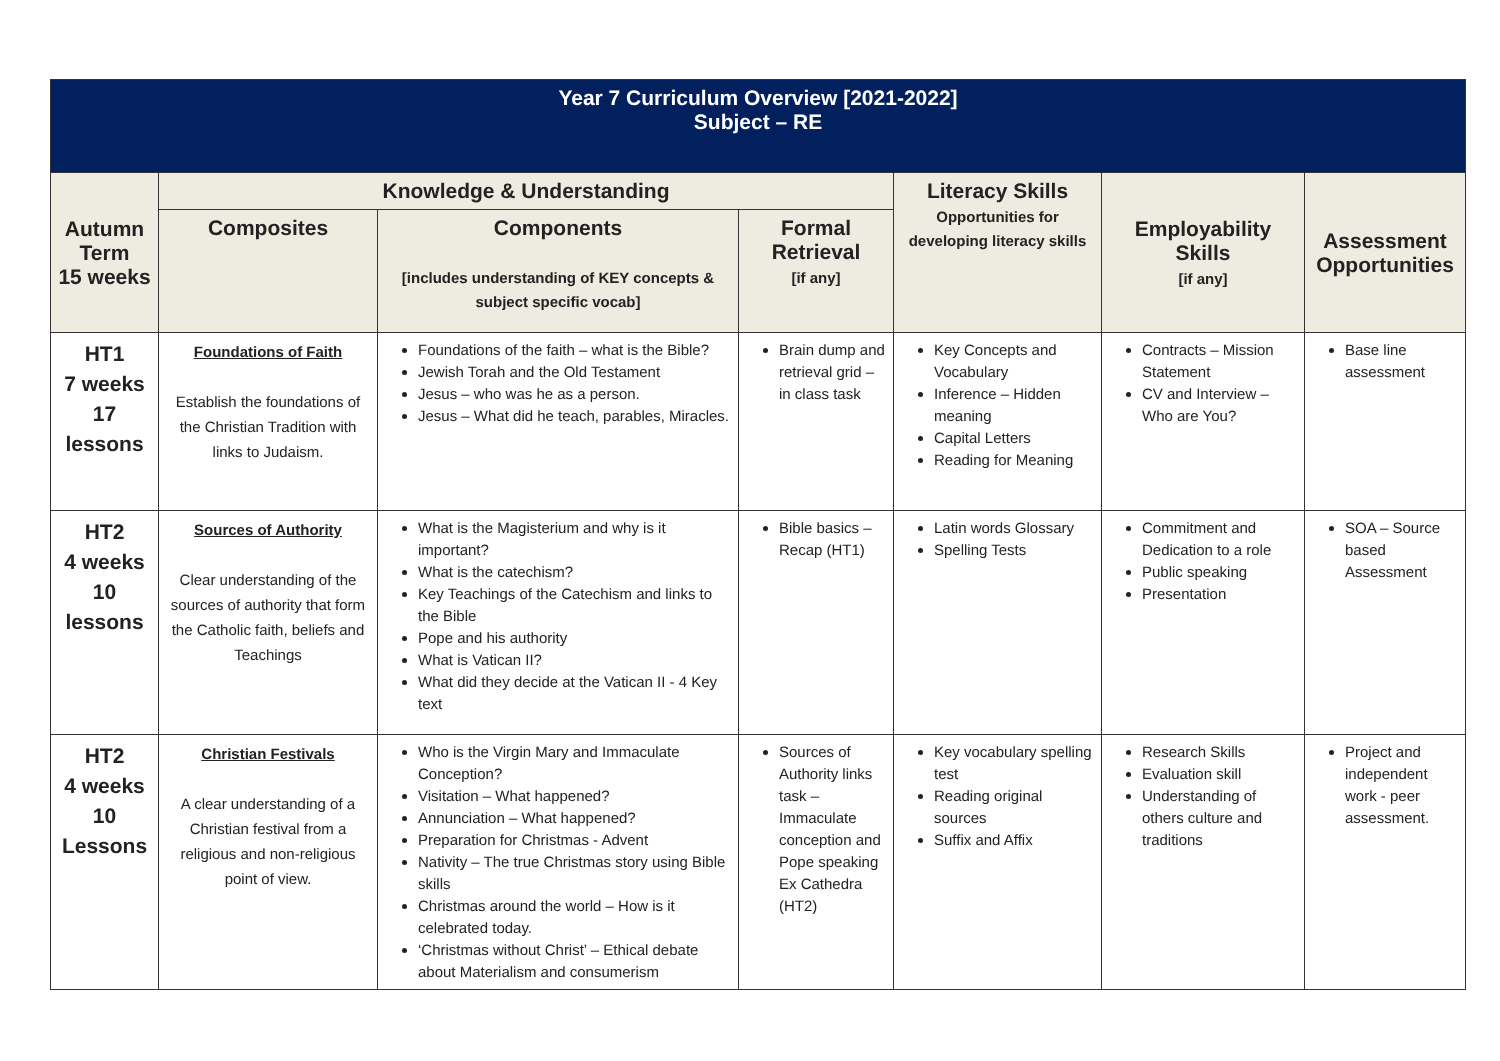| Year 7 Curriculum Overview [2021-2022] Subject – RE | | | | | | |
| --- | --- | --- | --- | --- | --- | --- |
| Autumn Term 15 weeks | Knowledge & Understanding | | | Literacy Skills Opportunities for developing literacy skills | Employability Skills [if any] | Assessment Opportunities |
| | Composites | Components [includes understanding of KEY concepts & subject specific vocab] | Formal Retrieval [if any] | | | |
| HT1 7 weeks 17 lessons | Foundations of Faith Establish the foundations of the Christian Tradition with links to Judaism. | Foundations of the faith – what is the Bible? Jewish Torah and the Old Testament Jesus – who was he as a person. Jesus – What did he teach, parables, Miracles. | Brain dump and retrieval grid – in class task | Key Concepts and Vocabulary Inference – Hidden meaning Capital Letters Reading for Meaning | Contracts – Mission Statement CV and Interview – Who are You? | Base line assessment |
| HT2 4 weeks 10 lessons | Sources of Authority Clear understanding of the sources of authority that form the Catholic faith, beliefs and Teachings | What is the Magisterium and why is it important? What is the catechism? Key Teachings of the Catechism and links to the Bible Pope and his authority What is Vatican II? What did they decide at the Vatican II - 4 Key text | Bible basics – Recap (HT1) | Latin words Glossary Spelling Tests | Commitment and Dedication to a role Public speaking Presentation | SOA – Source based Assessment |
| HT2 4 weeks 10 Lessons | Christian Festivals A clear understanding of a Christian festival from a religious and non-religious point of view. | Who is the Virgin Mary and Immaculate Conception? Visitation – What happened? Annunciation – What happened? Preparation for Christmas - Advent Nativity – The true Christmas story using Bible skills Christmas around the world – How is it celebrated today. ‘Christmas without Christ’ – Ethical debate about Materialism and consumerism | Sources of Authority links task – Immaculate conception and Pope speaking Ex Cathedra (HT2) | Key vocabulary spelling test Reading original sources Suffix and Affix | Research Skills Evaluation skill Understanding of others culture and traditions | Project and independent work - peer assessment. |